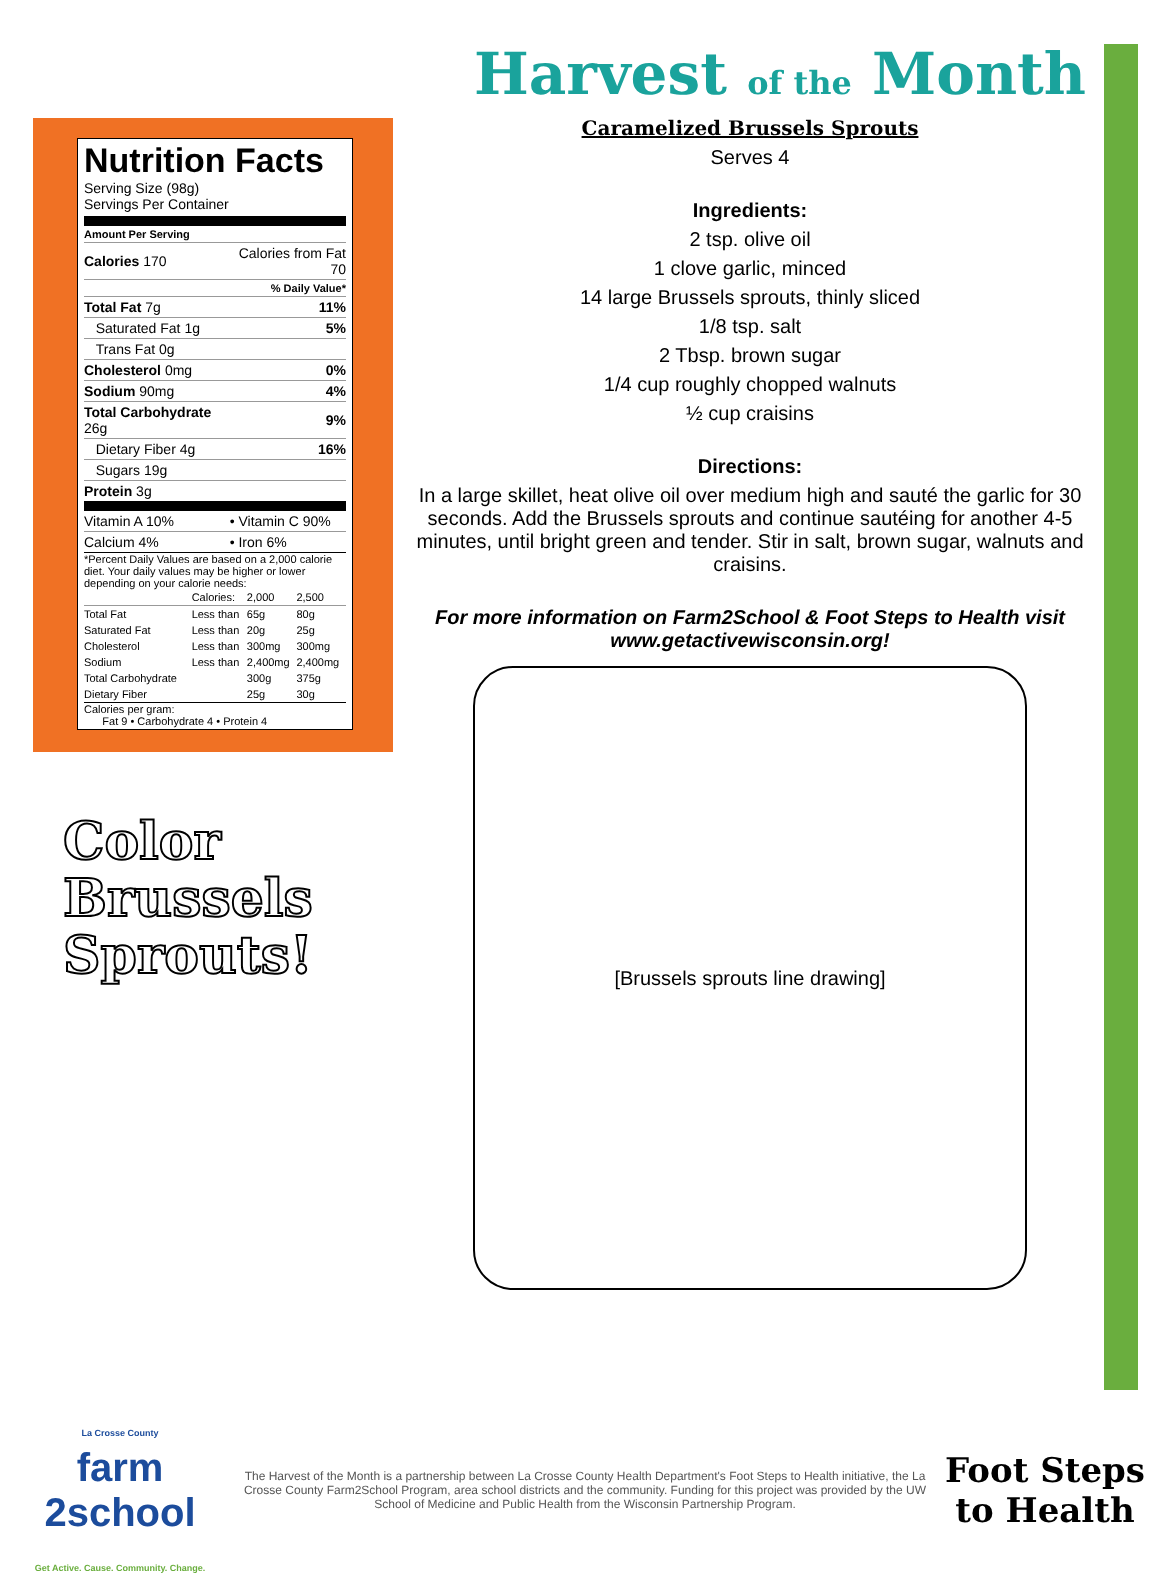Nutrition Facts
Serving Size (98g)
Servings Per Container
Amount Per Serving
| Calories 170 | Calories from Fat 70 |
| | % Daily Value* |
| Total Fat 7g | 11% |
| Saturated Fat 1g | 5% |
| Trans Fat 0g | |
| Cholesterol 0mg | 0% |
| Sodium 90mg | 4% |
| Total Carbohydrate 26g | 9% |
| Dietary Fiber 4g | 16% |
| Sugars 19g | |
| Protein 3g | |
| Vitamin A 10% | • Vitamin C 90% |
| Calcium 4% | • Iron 6% |
*Percent Daily Values are based on a 2,000 calorie diet. Your daily values may be higher or lower depending on your calorie needs:
| | Calories: | 2,000 | 2,500 |
| Total Fat | Less than | 65g | 80g |
| Saturated Fat | Less than | 20g | 25g |
| Cholesterol | Less than | 300mg | 300mg |
| Sodium | Less than | 2,400mg | 2,400mg |
| Total Carbohydrate | | 300g | 375g |
| Dietary Fiber | | 25g | 30g |
Calories per gram:
Fat 9 • Carbohydrate 4 • Protein 4
Color
Brussels
Sprouts!
Harvest of the Month
Caramelized Brussels Sprouts
Serves 4
Ingredients:
2 tsp. olive oil
1 clove garlic, minced
14 large Brussels sprouts, thinly sliced
1/8 tsp. salt
2 Tbsp. brown sugar
1/4 cup roughly chopped walnuts
½ cup craisins
Directions:
In a large skillet, heat olive oil over medium high and sauté the garlic for 30 seconds. Add the Brussels sprouts and continue sautéing for another 4-5 minutes, until bright green and tender. Stir in salt, brown sugar, walnuts and craisins.
For more information on Farm2School & Foot Steps to Health visit www.getactivewisconsin.org!
[Brussels sprouts line drawing]
La Crosse County
farm
2school
Get Active. Cause. Community. Change.
The Harvest of the Month is a partnership between La Crosse County Health Department's Foot Steps to Health initiative, the La Crosse County Farm2School Program, area school districts and the community. Funding for this project was provided by the UW School of Medicine and Public Health from the Wisconsin Partnership Program.
Foot Steps
to Health